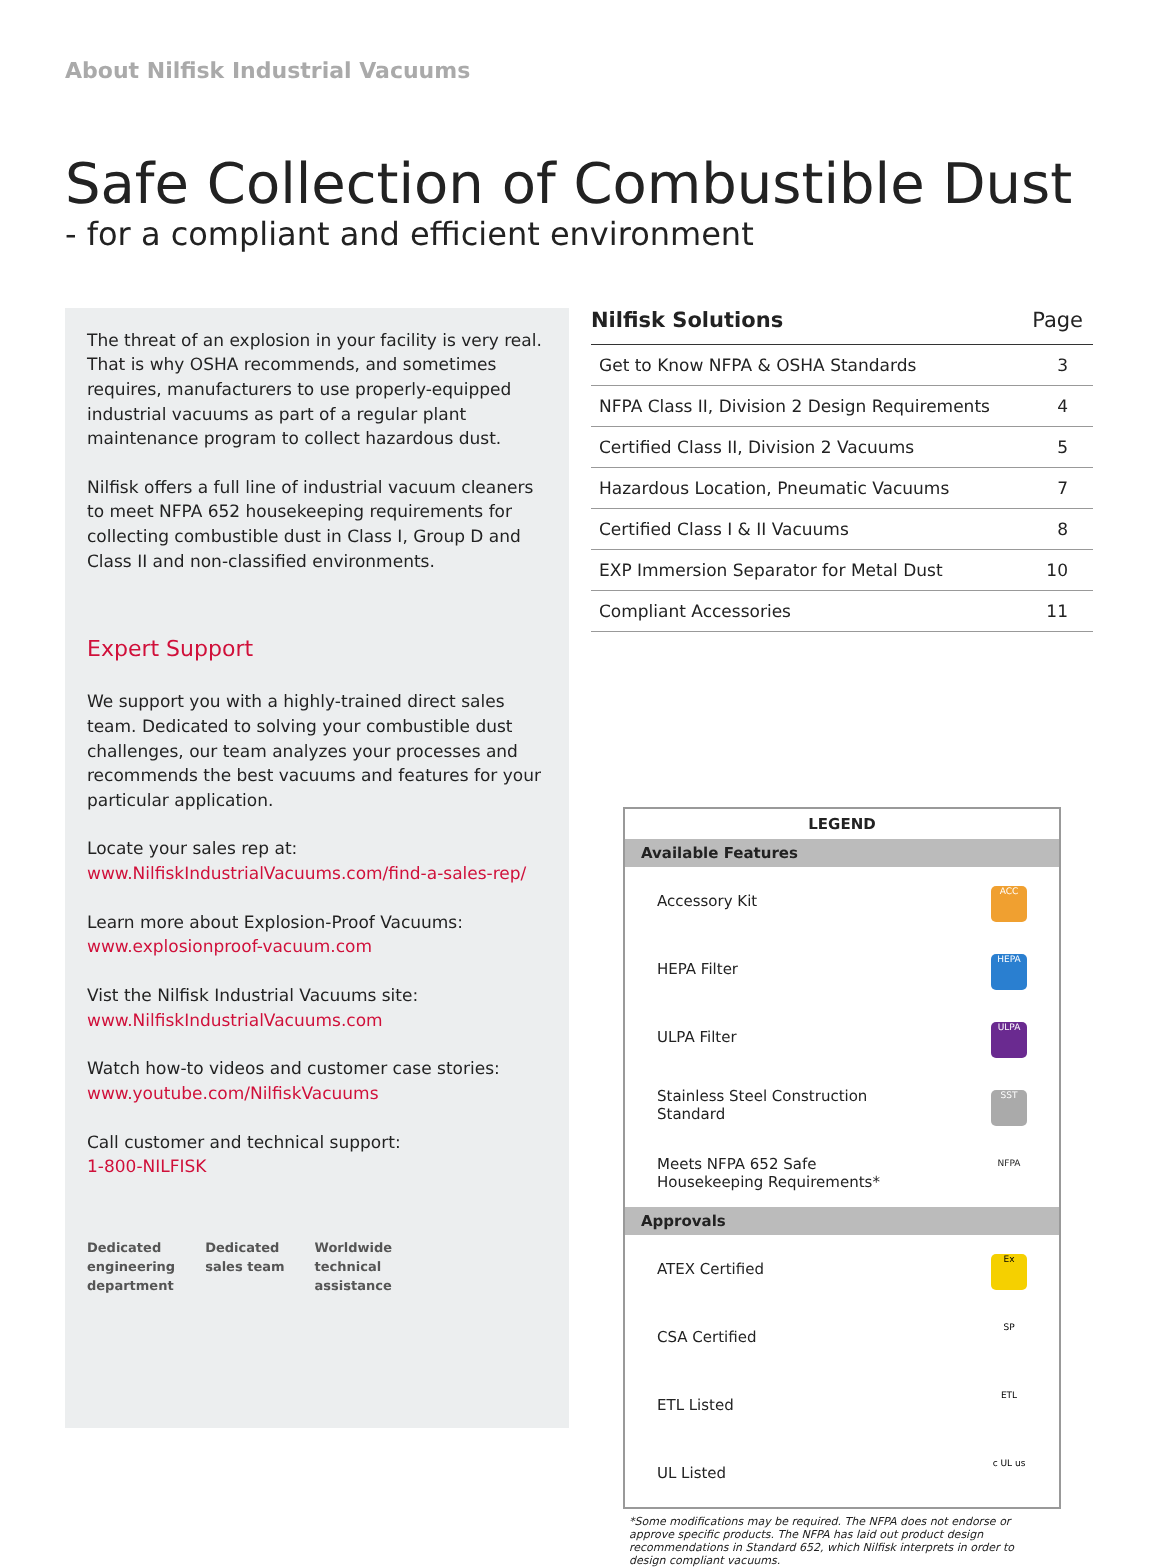About Nilfisk Industrial Vacuums
Safe Collection of Combustible Dust
- for a compliant and efficient environment
The threat of an explosion in your facility is very real. That is why OSHA recommends, and sometimes requires, manufacturers to use properly-equipped industrial vacuums as part of a regular plant maintenance program to collect hazardous dust.
Nilfisk offers a full line of industrial vacuum cleaners to meet NFPA 652 housekeeping requirements for collecting combustible dust in Class I, Group D and Class II and non-classified environments.
Expert Support
We support you with a highly-trained direct sales team. Dedicated to solving your combustible dust challenges, our team analyzes your processes and recommends the best vacuums and features for your particular application.
Locate your sales rep at:
www.NilfiskIndustrialVacuums.com/find-a-sales-rep/
Learn more about Explosion-Proof Vacuums:
www.explosionproof-vacuum.com
Vist the Nilfisk Industrial Vacuums site:
www.NilfiskIndustrialVacuums.com
Watch how-to videos and customer case stories:
www.youtube.com/NilfiskVacuums
Call customer and technical support:
1-800-NILFISK
Dedicated
engineering
department
Dedicated
sales team
Worldwide
technical
assistance
| Nilfisk Solutions | Page |
| --- | --- |
| Get to Know NFPA & OSHA Standards | 3 |
| NFPA Class II, Division 2 Design Requirements | 4 |
| Certified Class II, Division 2 Vacuums | 5 |
| Hazardous Location, Pneumatic Vacuums | 7 |
| Certified Class I & II Vacuums | 8 |
| EXP Immersion Separator for Metal Dust | 10 |
| Compliant Accessories | 11 |
| LEGEND | |
| --- | --- |
| Available Features | |
| Accessory Kit | ACC |
| HEPA Filter | HEPA |
| ULPA Filter | ULPA |
| Stainless Steel Construction Standard | SST |
| Meets NFPA 652 Safe Housekeeping Requirements* | NFPA |
| Approvals | |
| ATEX Certified | Ex |
| CSA Certified | SP |
| ETL Listed | ETL |
| UL Listed | c UL us |
*Some modifications may be required. The NFPA does not endorse or approve specific products. The NFPA has laid out product design recommendations in Standard 652, which Nilfisk interprets in order to design compliant vacuums.